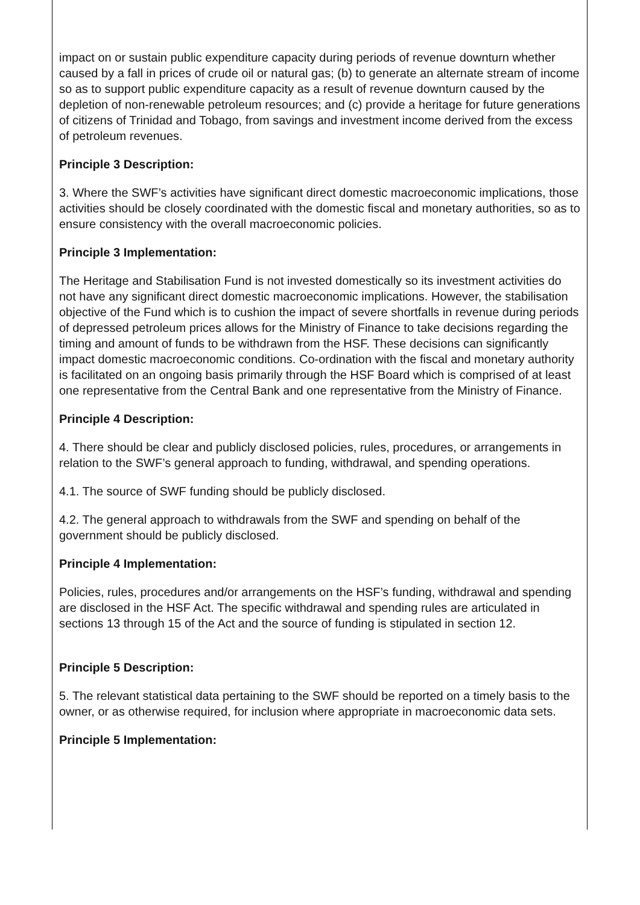impact on or sustain public expenditure capacity during periods of revenue downturn whether caused by a fall in prices of crude oil or natural gas; (b) to generate an alternate stream of income so as to support public expenditure capacity as a result of revenue downturn caused by the depletion of non-renewable petroleum resources; and (c) provide a heritage for future generations of citizens of Trinidad and Tobago, from savings and investment income derived from the excess of petroleum revenues.
Principle 3 Description:
3. Where the SWF’s activities have significant direct domestic macroeconomic implications, those activities should be closely coordinated with the domestic fiscal and monetary authorities, so as to ensure consistency with the overall macroeconomic policies.
Principle 3 Implementation:
The Heritage and Stabilisation Fund is not invested domestically so its investment activities do not have any significant direct domestic macroeconomic implications. However, the stabilisation objective of the Fund which is to cushion the impact of severe shortfalls in revenue during periods of depressed petroleum prices allows for the Ministry of Finance to take decisions regarding the timing and amount of funds to be withdrawn from the HSF. These decisions can significantly impact domestic macroeconomic conditions. Co-ordination with the fiscal and monetary authority is facilitated on an ongoing basis primarily through the HSF Board which is comprised of at least one representative from the Central Bank and one representative from the Ministry of Finance.
Principle 4 Description:
4. There should be clear and publicly disclosed policies, rules, procedures, or arrangements in relation to the SWF’s general approach to funding, withdrawal, and spending operations.
4.1. The source of SWF funding should be publicly disclosed.
4.2. The general approach to withdrawals from the SWF and spending on behalf of the government should be publicly disclosed.
Principle 4 Implementation:
Policies, rules, procedures and/or arrangements on the HSF’s funding, withdrawal and spending are disclosed in the HSF Act. The specific withdrawal and spending rules are articulated in sections 13 through 15 of the Act and the source of funding is stipulated in section 12.
Principle 5 Description:
5. The relevant statistical data pertaining to the SWF should be reported on a timely basis to the owner, or as otherwise required, for inclusion where appropriate in macroeconomic data sets.
Principle 5 Implementation: